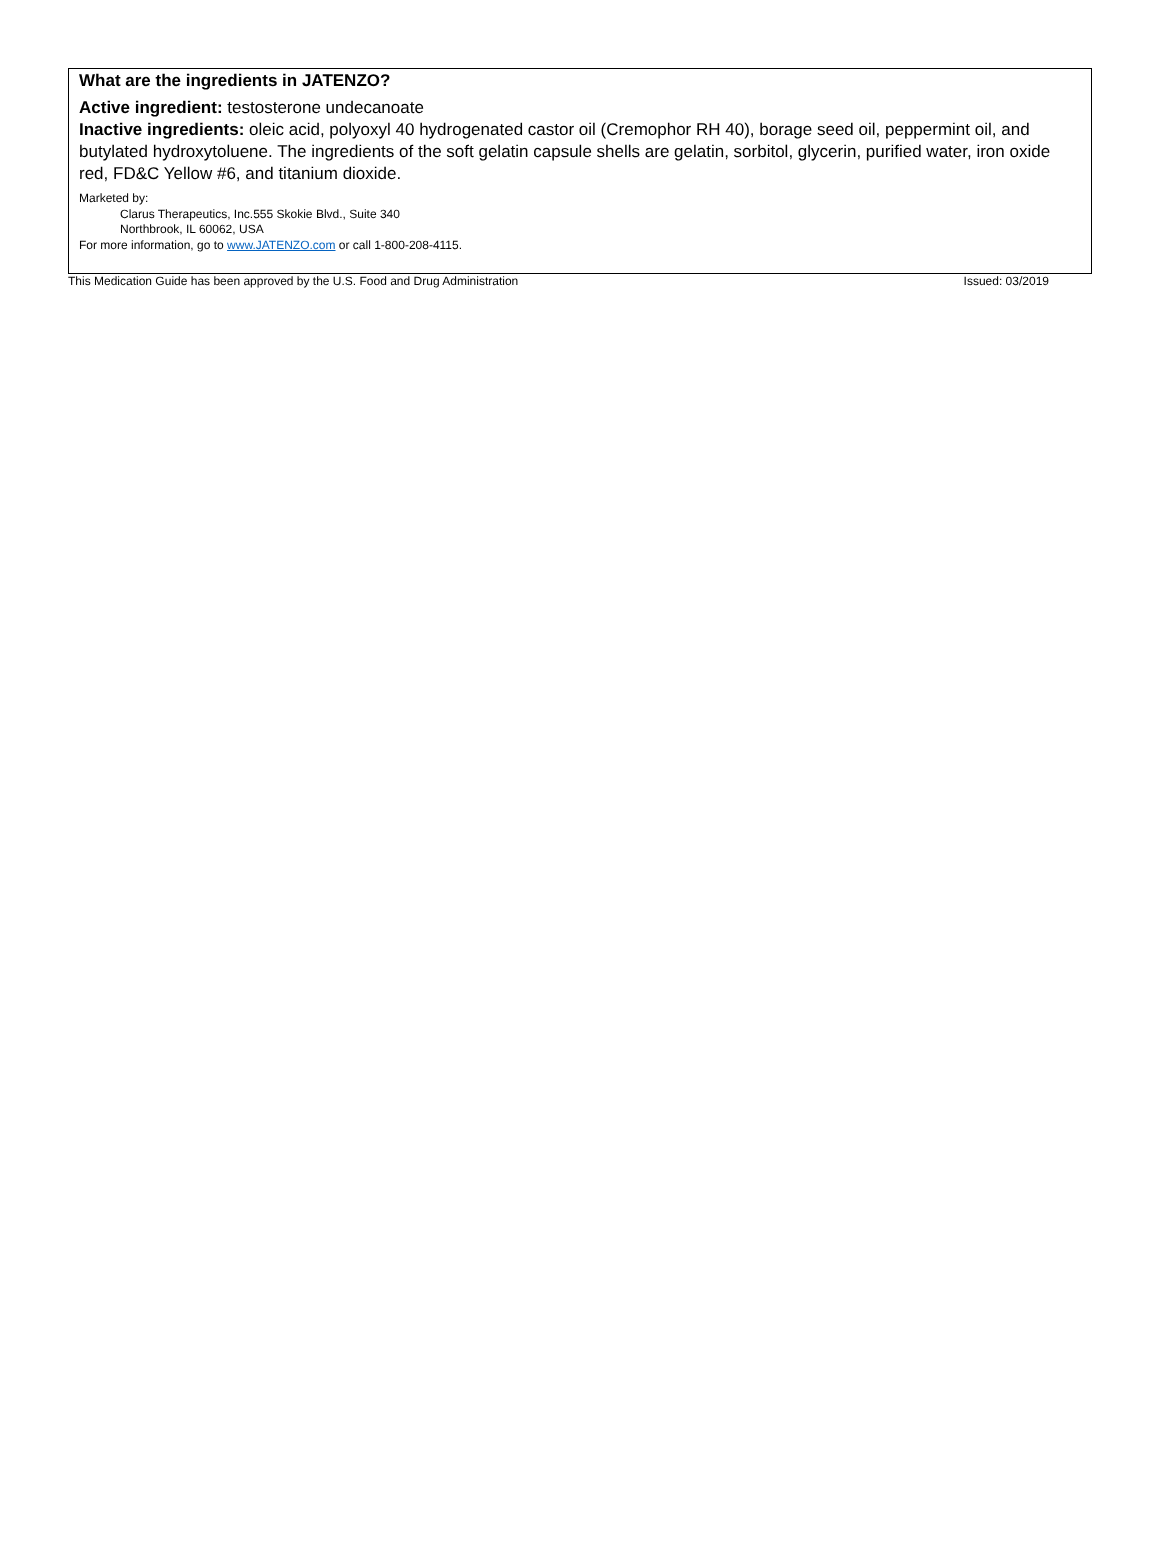What are the ingredients in JATENZO?
Active ingredient: testosterone undecanoate
Inactive ingredients: oleic acid, polyoxyl 40 hydrogenated castor oil (Cremophor RH 40), borage seed oil, peppermint oil, and butylated hydroxytoluene. The ingredients of the soft gelatin capsule shells are gelatin, sorbitol, glycerin, purified water, iron oxide red, FD&C Yellow #6, and titanium dioxide.
Marketed by:
Clarus Therapeutics, Inc.555 Skokie Blvd., Suite 340
Northbrook, IL 60062, USA
For more information, go to www.JATENZO.com or call 1-800-208-4115.
This Medication Guide has been approved by the U.S. Food and Drug Administration Issued: 03/2019